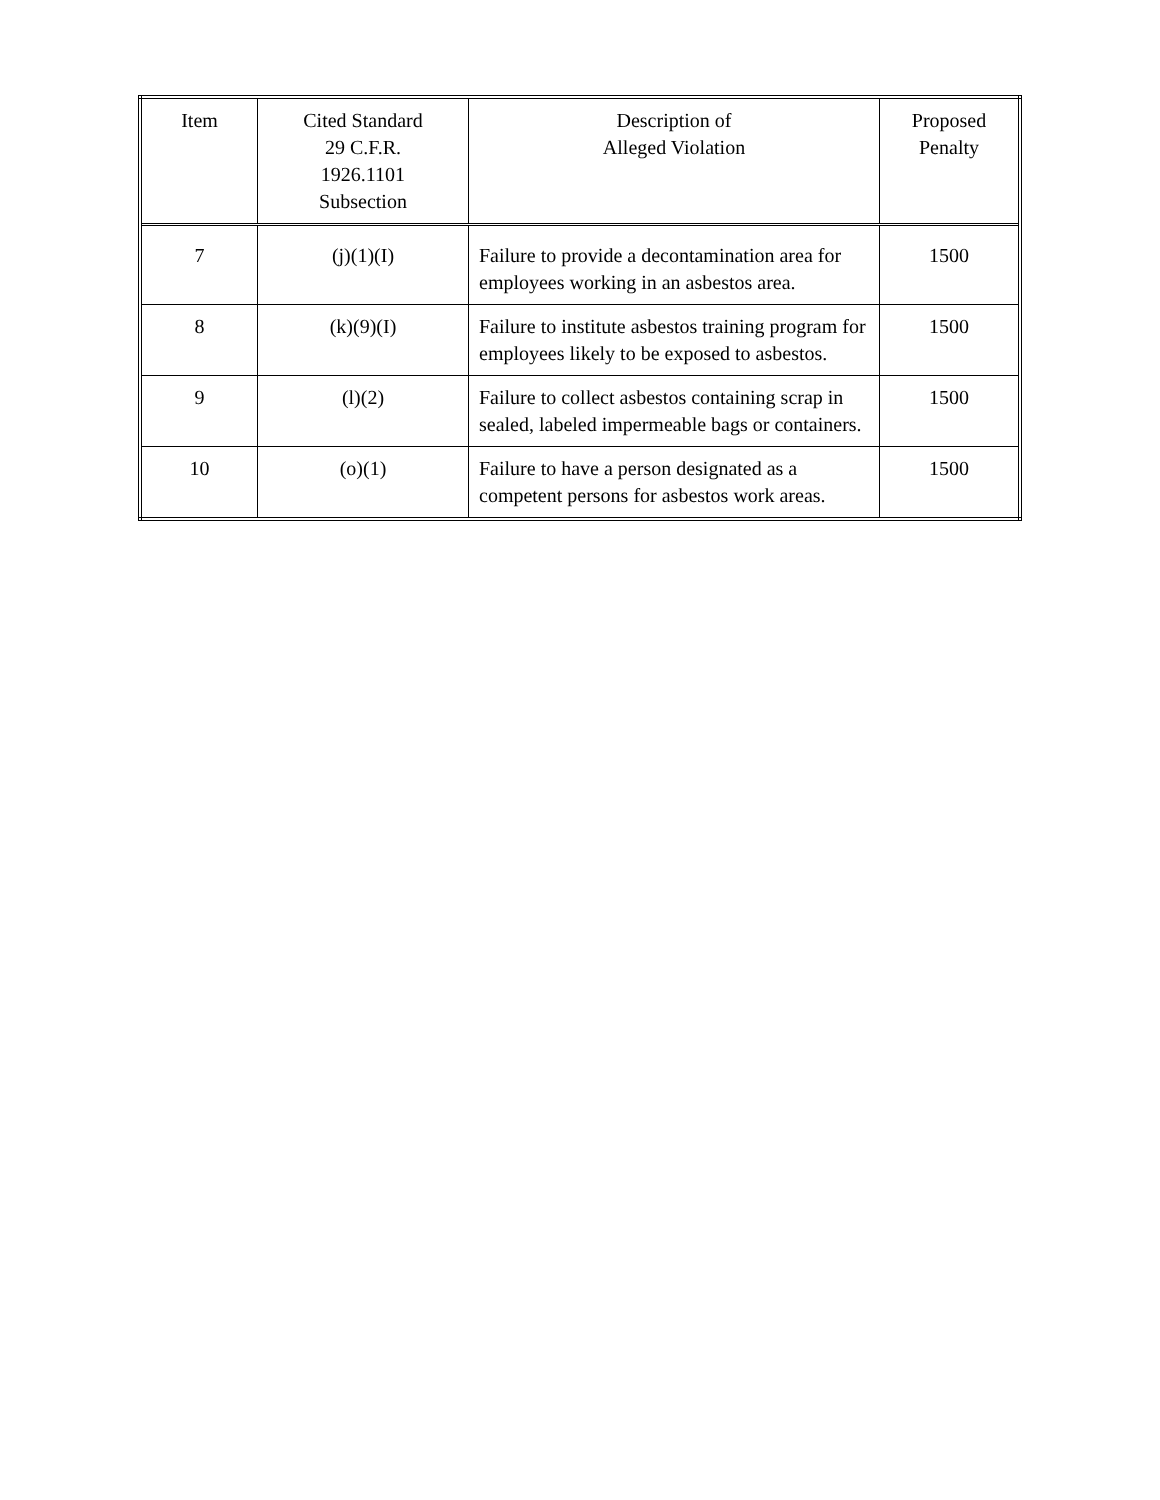| Item | Cited Standard 29 C.F.R. 1926.1101 Subsection | Description of Alleged Violation | Proposed Penalty |
| 7 | (j)(1)(I) | Failure to provide a decontamination area for employees working in an asbestos area. | 1500 |
| 8 | (k)(9)(I) | Failure to institute asbestos training program for employees likely to be exposed to asbestos. | 1500 |
| 9 | (l)(2) | Failure to collect asbestos containing scrap in sealed, labeled impermeable bags or containers. | 1500 |
| 10 | (o)(1) | Failure to have a person designated as a competent persons for asbestos work areas. | 1500 |